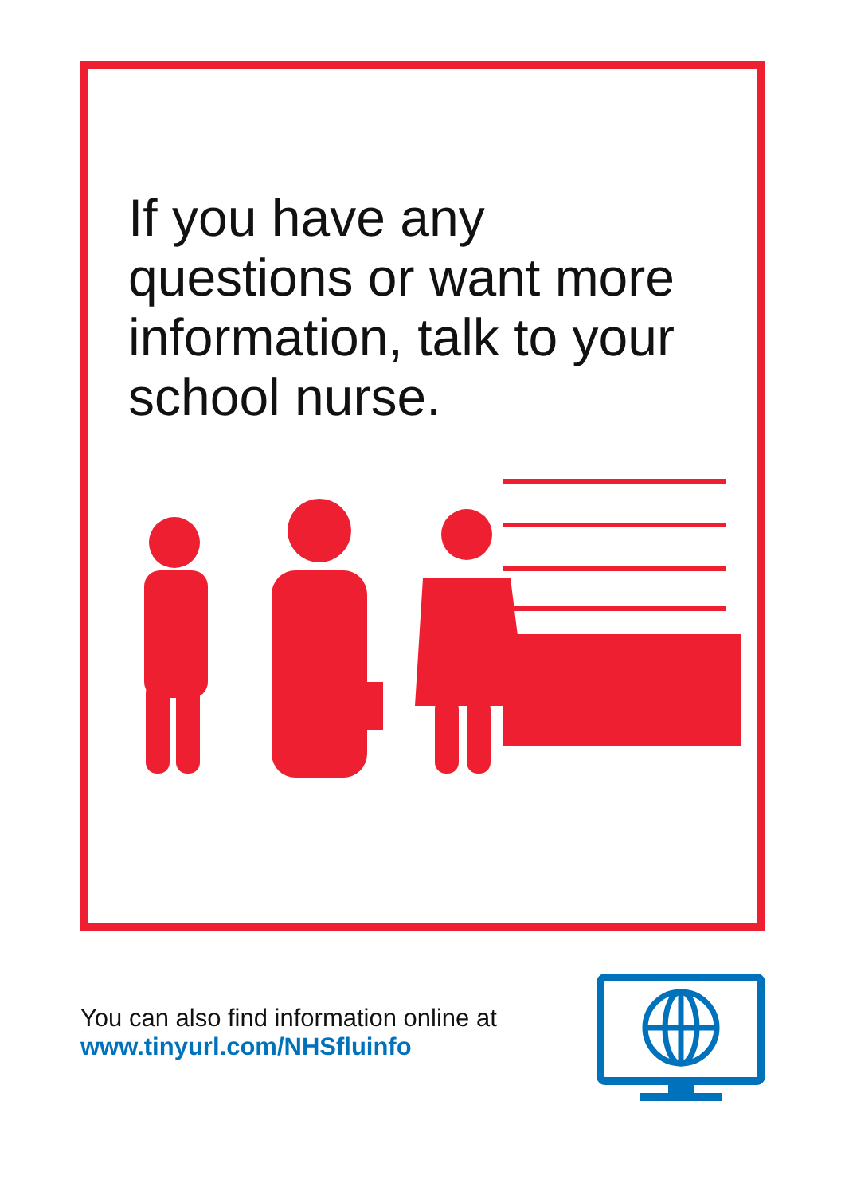If you have any questions or want more information, talk to your school nurse.
You can also find information online at
www.tinyurl.com/NHSfluinfo